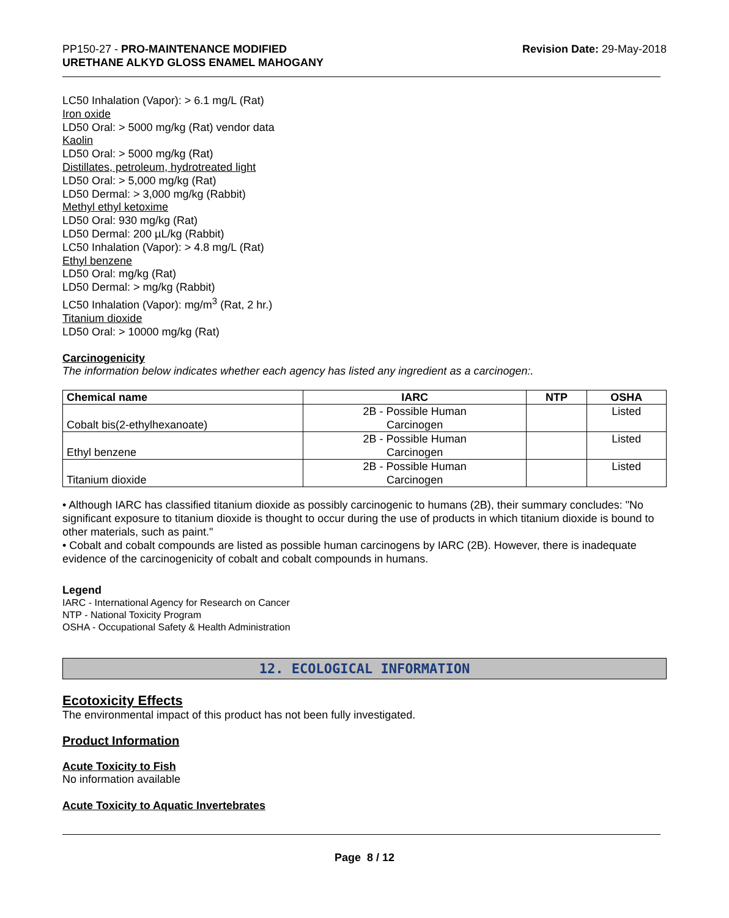PP150-27 - PRO-MAINTENANCE MODIFIED
URETHANE ALKYD GLOSS ENAMEL MAHOGANY
Revision Date: 29-May-2018
LC50 Inhalation (Vapor): > 6.1 mg/L (Rat)
Iron oxide
LD50 Oral: > 5000 mg/kg (Rat) vendor data
Kaolin
LD50 Oral: > 5000 mg/kg (Rat)
Distillates, petroleum, hydrotreated light
LD50 Oral: > 5,000 mg/kg (Rat)
LD50 Dermal: > 3,000 mg/kg (Rabbit)
Methyl ethyl ketoxime
LD50 Oral: 930 mg/kg (Rat)
LD50 Dermal: 200 µL/kg (Rabbit)
LC50 Inhalation (Vapor): > 4.8 mg/L (Rat)
Ethyl benzene
LD50 Oral: mg/kg (Rat)
LD50 Dermal: > mg/kg (Rabbit)
LC50 Inhalation (Vapor): mg/m<sup>3</sup> (Rat, 2 hr.)
Titanium dioxide
LD50 Oral: > 10000 mg/kg (Rat)
Carcinogenicity
The information below indicates whether each agency has listed any ingredient as a carcinogen:.
| Chemical name | IARC | NTP | OSHA |
| --- | --- | --- | --- |
| Cobalt bis(2-ethylhexanoate) | 2B - Possible Human Carcinogen | | Listed |
| Ethyl benzene | 2B - Possible Human Carcinogen | | Listed |
| Titanium dioxide | 2B - Possible Human Carcinogen | | Listed |
• Although IARC has classified titanium dioxide as possibly carcinogenic to humans (2B), their summary concludes: "No significant exposure to titanium dioxide is thought to occur during the use of products in which titanium dioxide is bound to other materials, such as paint."
• Cobalt and cobalt compounds are listed as possible human carcinogens by IARC (2B). However, there is inadequate evidence of the carcinogenicity of cobalt and cobalt compounds in humans.
Legend
IARC - International Agency for Research on Cancer
NTP - National Toxicity Program
OSHA - Occupational Safety & Health Administration
12. ECOLOGICAL INFORMATION
Ecotoxicity Effects
The environmental impact of this product has not been fully investigated.
Product Information
Acute Toxicity to Fish
No information available
Acute Toxicity to Aquatic Invertebrates
Page 8 / 12